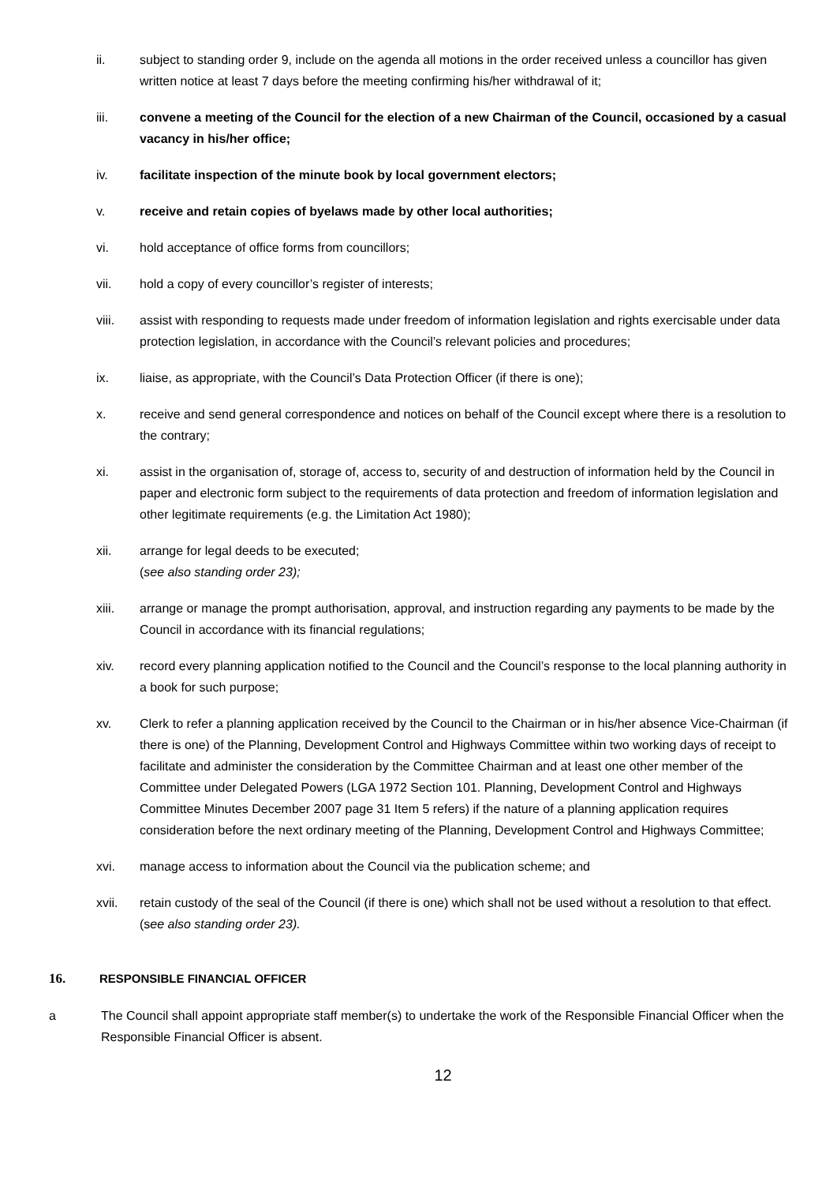ii. subject to standing order 9, include on the agenda all motions in the order received unless a councillor has given written notice at least 7 days before the meeting confirming his/her withdrawal of it;
iii. convene a meeting of the Council for the election of a new Chairman of the Council, occasioned by a casual vacancy in his/her office;
iv. facilitate inspection of the minute book by local government electors;
v. receive and retain copies of byelaws made by other local authorities;
vi. hold acceptance of office forms from councillors;
vii. hold a copy of every councillor’s register of interests;
viii. assist with responding to requests made under freedom of information legislation and rights exercisable under data protection legislation, in accordance with the Council’s relevant policies and procedures;
ix. liaise, as appropriate, with the Council’s Data Protection Officer (if there is one);
x. receive and send general correspondence and notices on behalf of the Council except where there is a resolution to the contrary;
xi. assist in the organisation of, storage of, access to, security of and destruction of information held by the Council in paper and electronic form subject to the requirements of data protection and freedom of information legislation and other legitimate requirements (e.g. the Limitation Act 1980);
xii. arrange for legal deeds to be executed;
(see also standing order 23);
xiii. arrange or manage the prompt authorisation, approval, and instruction regarding any payments to be made by the Council in accordance with its financial regulations;
xiv. record every planning application notified to the Council and the Council’s response to the local planning authority in a book for such purpose;
xv. Clerk to refer a planning application received by the Council to the Chairman or in his/her absence Vice-Chairman (if there is one) of the Planning, Development Control and Highways Committee within two working days of receipt to facilitate and administer the consideration by the Committee Chairman and at least one other member of the Committee under Delegated Powers (LGA 1972 Section 101. Planning, Development Control and Highways Committee Minutes December 2007 page 31 Item 5 refers) if the nature of a planning application requires consideration before the next ordinary meeting of the Planning, Development Control and Highways Committee;
xvi. manage access to information about the Council via the publication scheme; and
xvii. retain custody of the seal of the Council (if there is one) which shall not be used without a resolution to that effect.
(see also standing order 23).
16. RESPONSIBLE FINANCIAL OFFICER
a The Council shall appoint appropriate staff member(s) to undertake the work of the Responsible Financial Officer when the Responsible Financial Officer is absent.
12